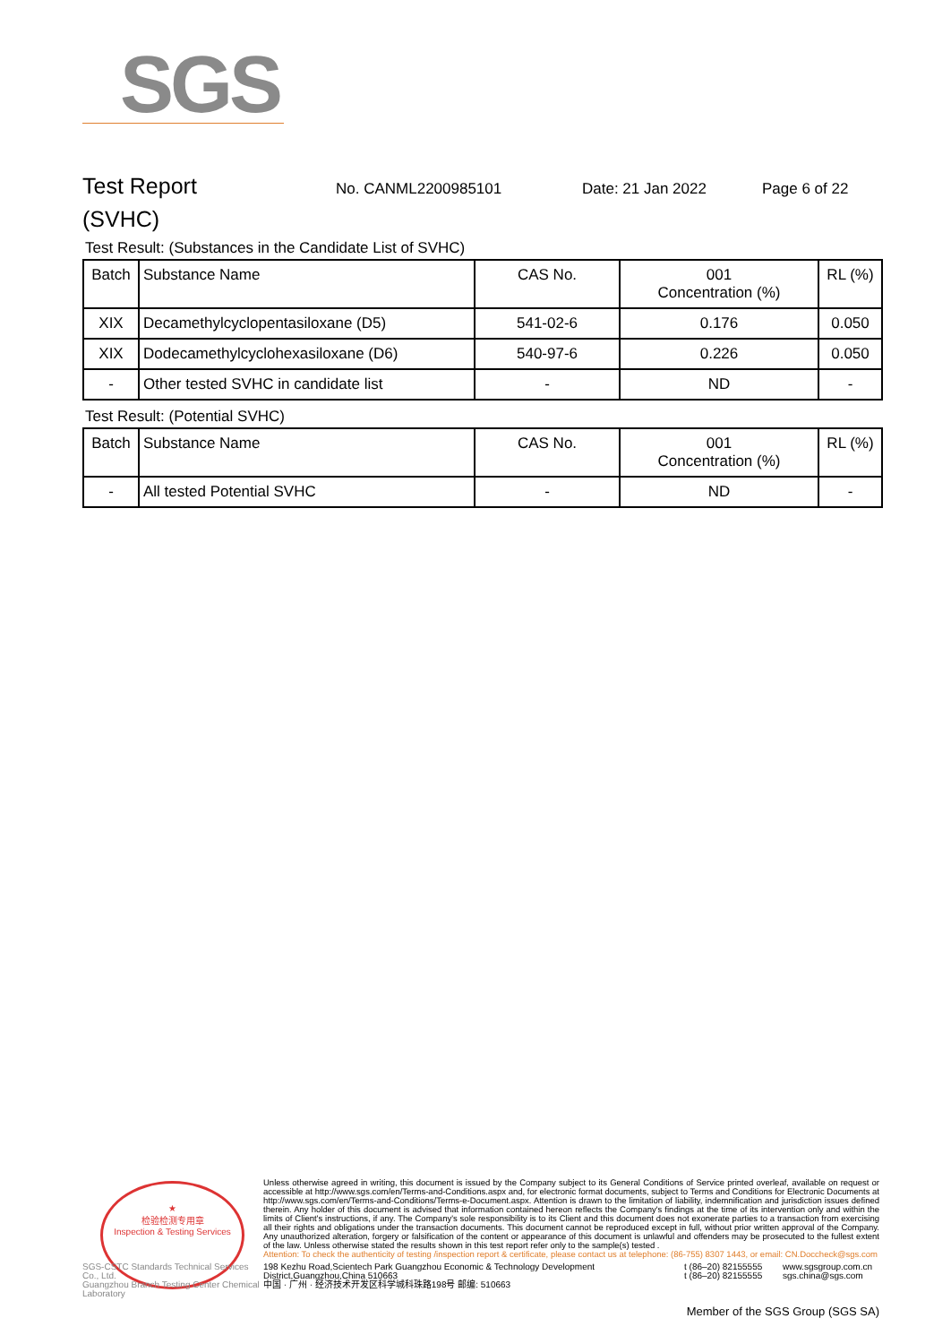SGS
Test Report
No. CANML2200985101 Date: 21 Jan 2022 Page 6 of 22
(SVHC)
Test Result: (Substances in the Candidate List of SVHC)
| Batch | Substance Name | CAS No. | 001 Concentration (%) | RL (%) |
| --- | --- | --- | --- | --- |
| XIX | Decamethylcyclopentasiloxane (D5) | 541-02-6 | 0.176 | 0.050 |
| XIX | Dodecamethylcyclohexasiloxane (D6) | 540-97-6 | 0.226 | 0.050 |
| - | Other tested SVHC in candidate list | - | ND | - |
Test Result: (Potential SVHC)
| Batch | Substance Name | CAS No. | 001 Concentration (%) | RL (%) |
| --- | --- | --- | --- | --- |
| - | All tested Potential SVHC | - | ND | - |
★
检验检测专用章
Inspection & Testing Services
Unless otherwise agreed in writing, this document is issued by the Company subject to its General Conditions of Service printed overleaf, available on request or accessible at http://www.sgs.com/en/Terms-and-Conditions.aspx and, for electronic format documents, subject to Terms and Conditions for Electronic Documents at http://www.sgs.com/en/Terms-and-Conditions/Terms-e-Document.aspx. Attention is drawn to the limitation of liability, indemnification and jurisdiction issues defined therein. Any holder of this document is advised that information contained hereon reflects the Company's findings at the time of its intervention only and within the limits of Client's instructions, if any. The Company's sole responsibility is to its Client and this document does not exonerate parties to a transaction from exercising all their rights and obligations under the transaction documents. This document cannot be reproduced except in full, without prior written approval of the Company. Any unauthorized alteration, forgery or falsification of the content or appearance of this document is unlawful and offenders may be prosecuted to the fullest extent of the law. Unless otherwise stated the results shown in this test report refer only to the sample(s) tested .
Attention: To check the authenticity of testing /inspection report & certificate, please contact us at telephone: (86-755) 8307 1443, or email: CN.Doccheck@sgs.com
SGS-CSTC Standards Technical Services Co., Ltd.
Guangzhou Branch Testing Center Chemical Laboratory
198 Kezhu Road,Scientech Park Guangzhou Economic & Technology Development District,Guangzhou,China 510663
中国 · 广州 · 经济技术开发区科学城科珠路198号 邮编: 510663
t (86–20) 82155555
t (86–20) 82155555
www.sgsgroup.com.cn
sgs.china@sgs.com
Member of the SGS Group (SGS SA)